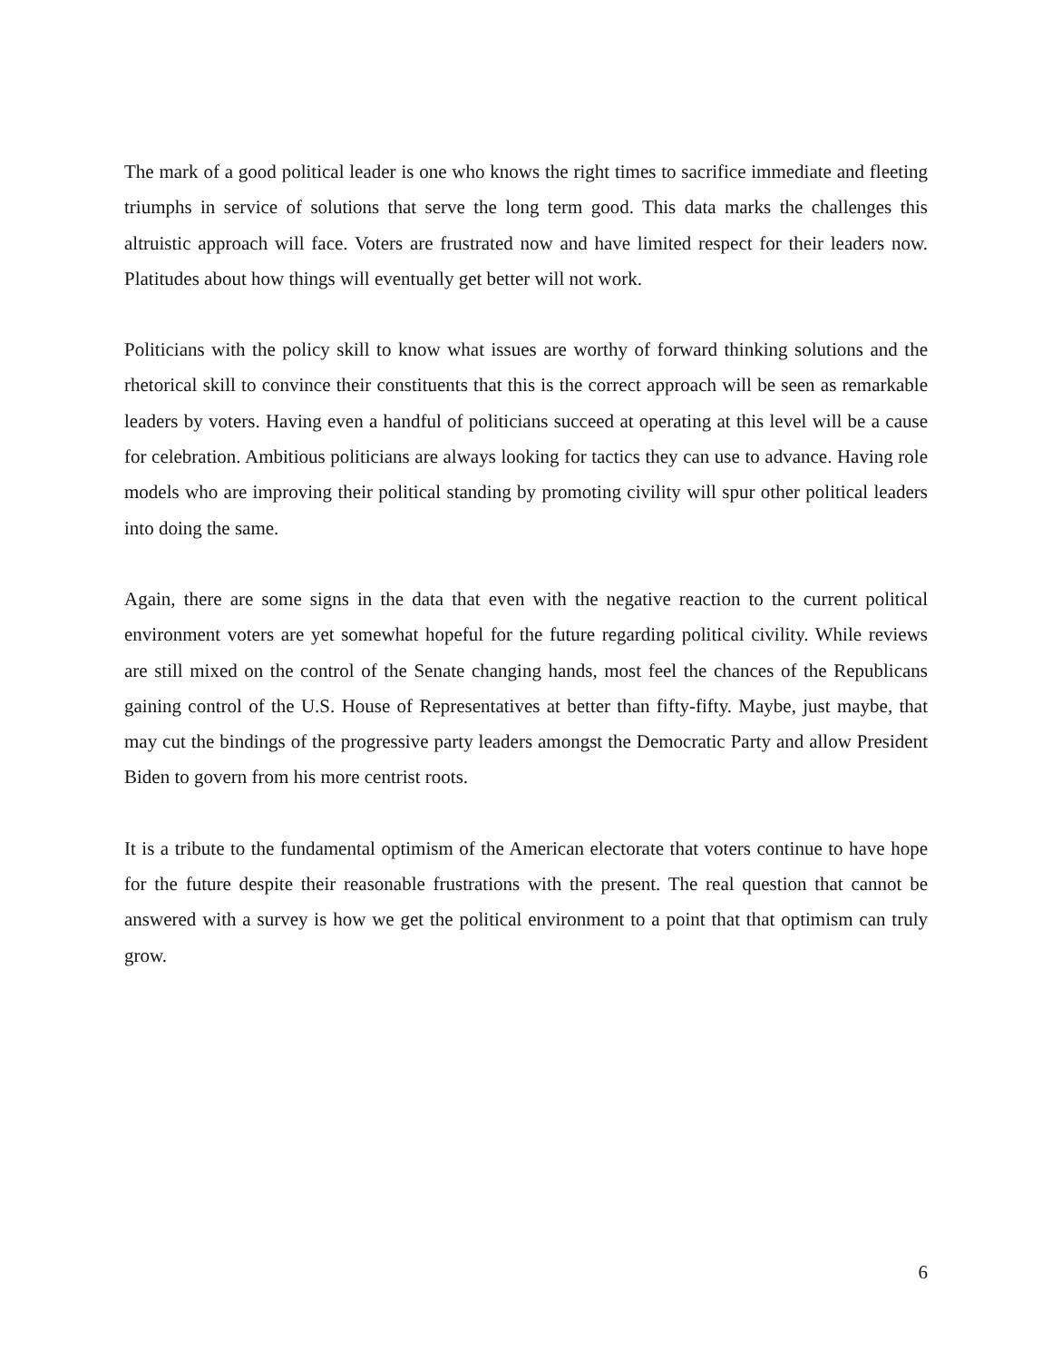The mark of a good political leader is one who knows the right times to sacrifice immediate and fleeting triumphs in service of solutions that serve the long term good. This data marks the challenges this altruistic approach will face. Voters are frustrated now and have limited respect for their leaders now. Platitudes about how things will eventually get better will not work.
Politicians with the policy skill to know what issues are worthy of forward thinking solutions and the rhetorical skill to convince their constituents that this is the correct approach will be seen as remarkable leaders by voters. Having even a handful of politicians succeed at operating at this level will be a cause for celebration. Ambitious politicians are always looking for tactics they can use to advance. Having role models who are improving their political standing by promoting civility will spur other political leaders into doing the same.
Again, there are some signs in the data that even with the negative reaction to the current political environment voters are yet somewhat hopeful for the future regarding political civility. While reviews are still mixed on the control of the Senate changing hands, most feel the chances of the Republicans gaining control of the U.S. House of Representatives at better than fifty-fifty. Maybe, just maybe, that may cut the bindings of the progressive party leaders amongst the Democratic Party and allow President Biden to govern from his more centrist roots.
It is a tribute to the fundamental optimism of the American electorate that voters continue to have hope for the future despite their reasonable frustrations with the present. The real question that cannot be answered with a survey is how we get the political environment to a point that that optimism can truly grow.
6